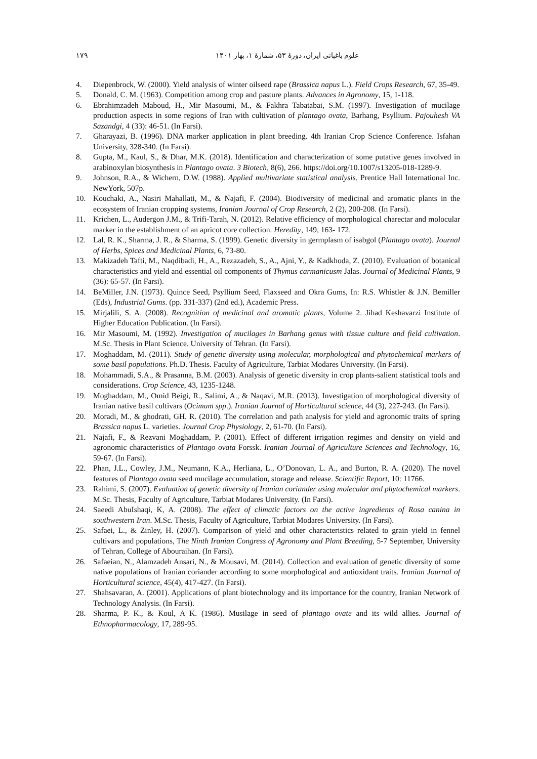۱۷۹ علوم باغبانی ایران، دورهٔ ۵۳، شمارهٔ ۱، بهار ۱۴۰۱
4. Diepenbrock, W. (2000). Yield analysis of winter oilseed rape (Brassica napus L.). Field Crops Research, 67, 35-49.
5. Donald, C. M. (1963). Competition among crop and pasture plants. Advances in Agronomy, 15, 1-118.
6. Ebrahimzadeh Maboud, H., Mir Masoumi, M., & Fakhra Tabatabai, S.M. (1997). Investigation of mucilage production aspects in some regions of Iran with cultivation of plantago ovata, Barhang, Psyllium. Pajouhesh VA Sazandgi, 4 (33): 46-51. (In Farsi).
7. Gharayazi, B. (1996). DNA marker application in plant breeding. 4th Iranian Crop Science Conference. Isfahan University, 328-340. (In Farsi).
8. Gupta, M., Kaul, S., & Dhar, M.K. (2018). Identification and characterization of some putative genes involved in arabinoxylan biosynthesis in Plantago ovata. 3 Biotech, 8(6), 266. https://doi.org/10.1007/s13205-018-1289-9.
9. Johnson, R.A., & Wichern, D.W. (1988). Applied multivariate statistical analysis. Prentice Hall International Inc. NewYork, 507p.
10. Kouchaki, A., Nasiri Mahallati, M., & Najafi, F. (2004). Biodiversity of medicinal and aromatic plants in the ecosystem of Iranian cropping systems, Iranian Journal of Crop Research, 2 (2), 200-208. (In Farsi).
11. Krichen, L., Audergon J.M., & Trifi-Tarah, N. (2012). Relative efficiency of morphological charectar and molocular marker in the establishment of an apricot core collection. Heredity, 149, 163- 172.
12. Lal, R. K., Sharma, J. R., & Sharma, S. (1999). Genetic diversity in germplasm of isabgol (Plantago ovata). Journal of Herbs, Spices and Medicinal Plants, 6, 73-80.
13. Makizadeh Tafti, M., Naqdibadi, H., A., Rezazadeh, S., A., Ajni, Y., & Kadkhoda, Z. (2010). Evaluation of botanical characteristics and yield and essential oil components of Thymus carmanicusm Jalas. Journal of Medicinal Plants, 9 (36): 65-57. (In Farsi).
14. BeMiller, J.N. (1973). Quince Seed, Psyllium Seed, Flaxseed and Okra Gums, In: R.S. Whistler & J.N. Bemiller (Eds), Industrial Gums. (pp. 331-337) (2nd ed.), Academic Press.
15. Mirjalili, S. A. (2008). Recognition of medicinal and aromatic plants, Volume 2. Jihad Keshavarzi Institute of Higher Education Publication. (In Farsi).
16. Mir Masoumi, M. (1992). Investigation of mucilages in Barhang genus with tissue culture and field cultivation. M.Sc. Thesis in Plant Science. University of Tehran. (In Farsi).
17. Moghaddam, M. (2011). Study of genetic diversity using molecular, morphological and phytochemical markers of some basil populations. Ph.D. Thesis. Faculty of Agriculture, Tarbiat Modares University. (In Farsi).
18. Mohammadi, S.A., & Prasanna, B.M. (2003). Analysis of genetic diversity in crop plants-salient statistical tools and considerations. Crop Science, 43, 1235-1248.
19. Moghaddam, M., Omid Beigi, R., Salimi, A., & Naqavi, M.R. (2013). Investigation of morphological diversity of Iranian native basil cultivars (Ocimum spp.). Iranian Journal of Horticultural science, 44 (3), 227-243. (In Farsi).
20. Moradi, M., & ghodrati, GH. R. (2010). The correlation and path analysis for yield and agronomic traits of spring Brassica napus L. varieties. Journal Crop Physiology, 2, 61-70. (In Farsi).
21. Najafi, F., & Rezvani Moghaddam, P. (2001). Effect of different irrigation regimes and density on yield and agronomic characteristics of Plantago ovata Forssk. Iranian Journal of Agriculture Sciences and Technology, 16, 59-67. (In Farsi).
22. Phan, J.L., Cowley, J.M., Neumann, K.A., Herliana, L., O’Donovan, L. A., and Burton, R. A. (2020). The novel features of Plantago ovata seed mucilage accumulation, storage and release. Scientific Report, 10: 11766.
23. Rahimi, S. (2007). Evaluation of genetic diversity of Iranian coriander using molecular and phytochemical markers. M.Sc. Thesis, Faculty of Agriculture, Tarbiat Modares University. (In Farsi).
24. Saeedi AbuIshaqi, K, A. (2008). The effect of climatic factors on the active ingredients of Rosa canina in southwestern Iran. M.Sc. Thesis, Faculty of Agriculture, Tarbiat Modares University. (In Farsi).
25. Safaei, L., & Zinley, H. (2007). Comparison of yield and other characteristics related to grain yield in fennel cultivars and populations, The Ninth Iranian Congress of Agronomy and Plant Breeding, 5-7 September, University of Tehran, College of Abouraihan. (In Farsi).
26. Safaeian, N., Alamzadeh Ansari, N., & Mousavi, M. (2014). Collection and evaluation of genetic diversity of some native populations of Iranian coriander according to some morphological and antioxidant traits. Iranian Journal of Horticultural science, 45(4), 417-427. (In Farsi).
27. Shahsavaran, A. (2001). Applications of plant biotechnology and its importance for the country, Iranian Network of Technology Analysis. (In Farsi).
28. Sharma, P. K., & Koul, A K. (1986). Musilage in seed of plantago ovate and its wild allies. Journal of Ethnopharmacology, 17, 289-95.